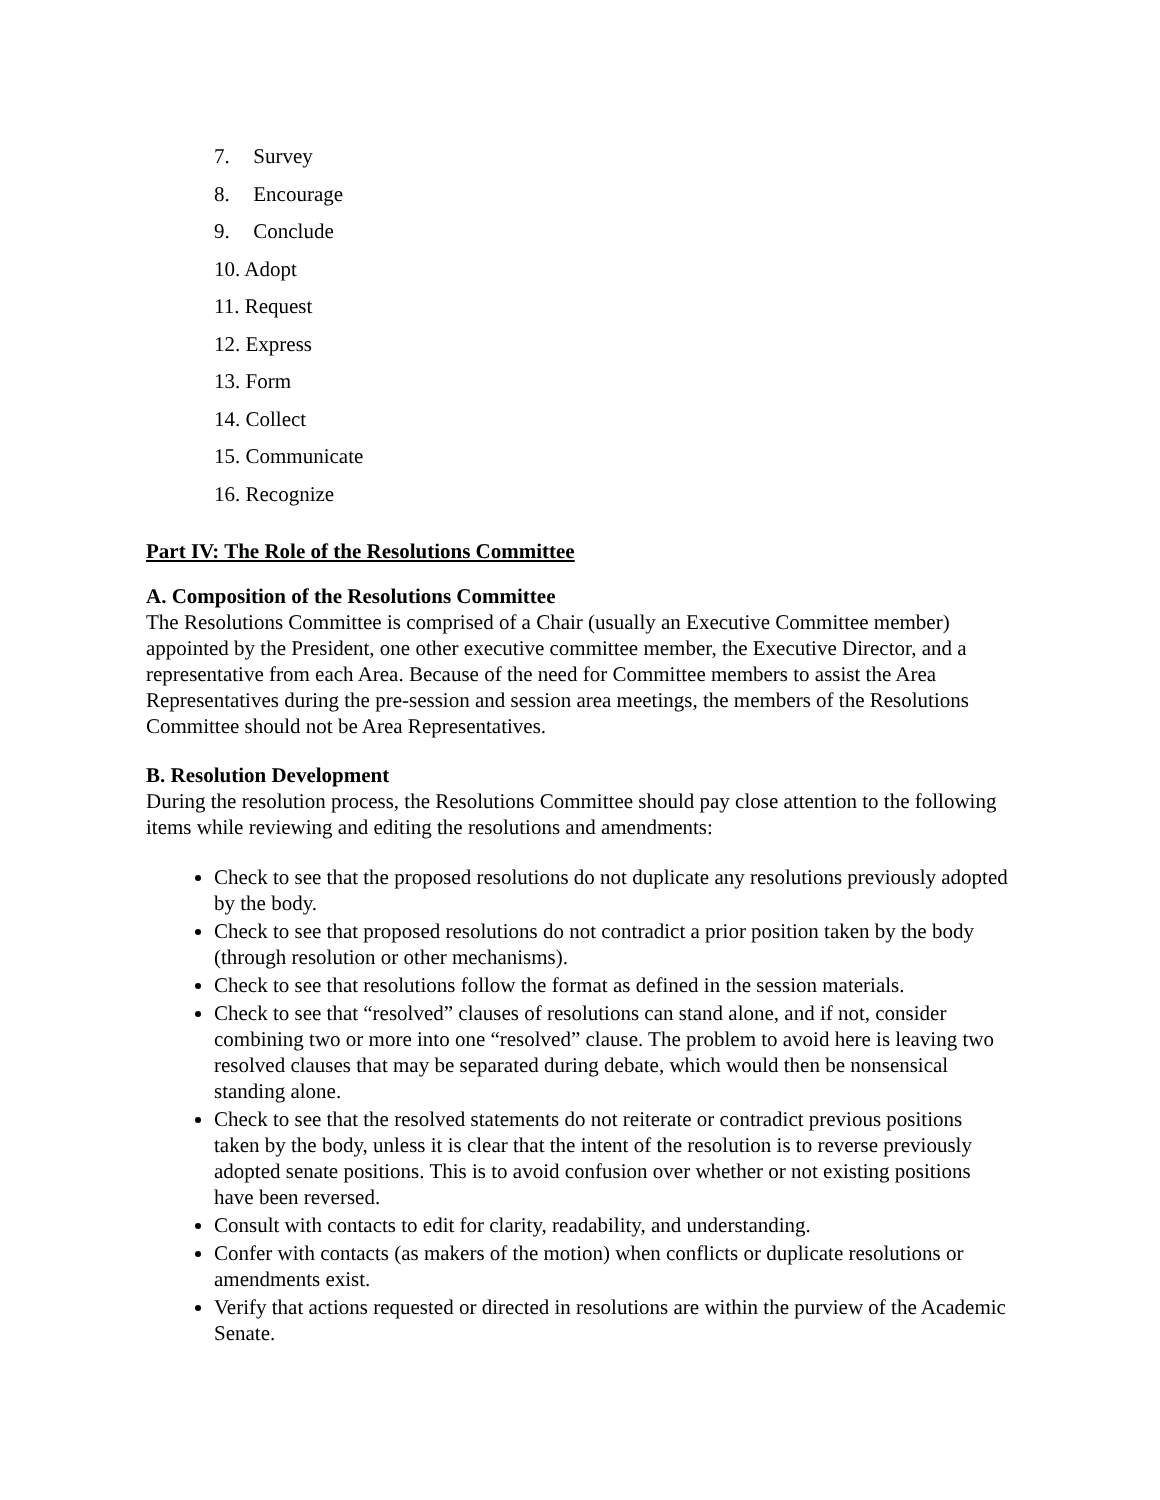7. Survey
8. Encourage
9. Conclude
10. Adopt
11. Request
12. Express
13. Form
14. Collect
15. Communicate
16. Recognize
Part IV: The Role of the Resolutions Committee
A. Composition of the Resolutions Committee
The Resolutions Committee is comprised of a Chair (usually an Executive Committee member) appointed by the President, one other executive committee member, the Executive Director, and a representative from each Area. Because of the need for Committee members to assist the Area Representatives during the pre-session and session area meetings, the members of the Resolutions Committee should not be Area Representatives.
B. Resolution Development
During the resolution process, the Resolutions Committee should pay close attention to the following items while reviewing and editing the resolutions and amendments:
Check to see that the proposed resolutions do not duplicate any resolutions previously adopted by the body.
Check to see that proposed resolutions do not contradict a prior position taken by the body (through resolution or other mechanisms).
Check to see that resolutions follow the format as defined in the session materials.
Check to see that “resolved” clauses of resolutions can stand alone, and if not, consider combining two or more into one “resolved” clause. The problem to avoid here is leaving two resolved clauses that may be separated during debate, which would then be nonsensical standing alone.
Check to see that the resolved statements do not reiterate or contradict previous positions taken by the body, unless it is clear that the intent of the resolution is to reverse previously adopted senate positions. This is to avoid confusion over whether or not existing positions have been reversed.
Consult with contacts to edit for clarity, readability, and understanding.
Confer with contacts (as makers of the motion) when conflicts or duplicate resolutions or amendments exist.
Verify that actions requested or directed in resolutions are within the purview of the Academic Senate.